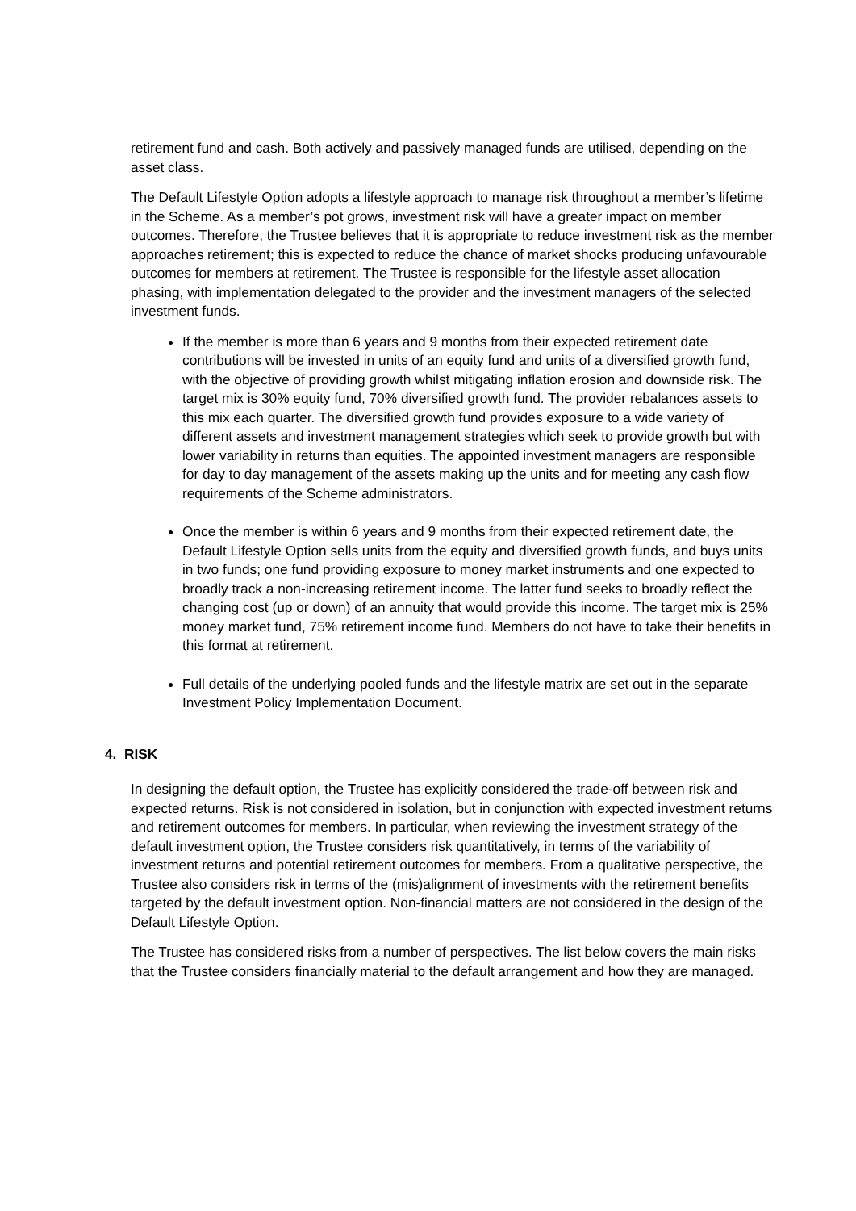retirement fund and cash. Both actively and passively managed funds are utilised, depending on the asset class.
The Default Lifestyle Option adopts a lifestyle approach to manage risk throughout a member’s lifetime in the Scheme. As a member’s pot grows, investment risk will have a greater impact on member outcomes. Therefore, the Trustee believes that it is appropriate to reduce investment risk as the member approaches retirement; this is expected to reduce the chance of market shocks producing unfavourable outcomes for members at retirement. The Trustee is responsible for the lifestyle asset allocation phasing, with implementation delegated to the provider and the investment managers of the selected investment funds.
If the member is more than 6 years and 9 months from their expected retirement date contributions will be invested in units of an equity fund and units of a diversified growth fund, with the objective of providing growth whilst mitigating inflation erosion and downside risk. The target mix is 30% equity fund, 70% diversified growth fund. The provider rebalances assets to this mix each quarter. The diversified growth fund provides exposure to a wide variety of different assets and investment management strategies which seek to provide growth but with lower variability in returns than equities. The appointed investment managers are responsible for day to day management of the assets making up the units and for meeting any cash flow requirements of the Scheme administrators.
Once the member is within 6 years and 9 months from their expected retirement date, the Default Lifestyle Option sells units from the equity and diversified growth funds, and buys units in two funds; one fund providing exposure to money market instruments and one expected to broadly track a non-increasing retirement income. The latter fund seeks to broadly reflect the changing cost (up or down) of an annuity that would provide this income. The target mix is 25% money market fund, 75% retirement income fund. Members do not have to take their benefits in this format at retirement.
Full details of the underlying pooled funds and the lifestyle matrix are set out in the separate Investment Policy Implementation Document.
4. RISK
In designing the default option, the Trustee has explicitly considered the trade-off between risk and expected returns. Risk is not considered in isolation, but in conjunction with expected investment returns and retirement outcomes for members. In particular, when reviewing the investment strategy of the default investment option, the Trustee considers risk quantitatively, in terms of the variability of investment returns and potential retirement outcomes for members. From a qualitative perspective, the Trustee also considers risk in terms of the (mis)alignment of investments with the retirement benefits targeted by the default investment option. Non-financial matters are not considered in the design of the Default Lifestyle Option.
The Trustee has considered risks from a number of perspectives. The list below covers the main risks that the Trustee considers financially material to the default arrangement and how they are managed.